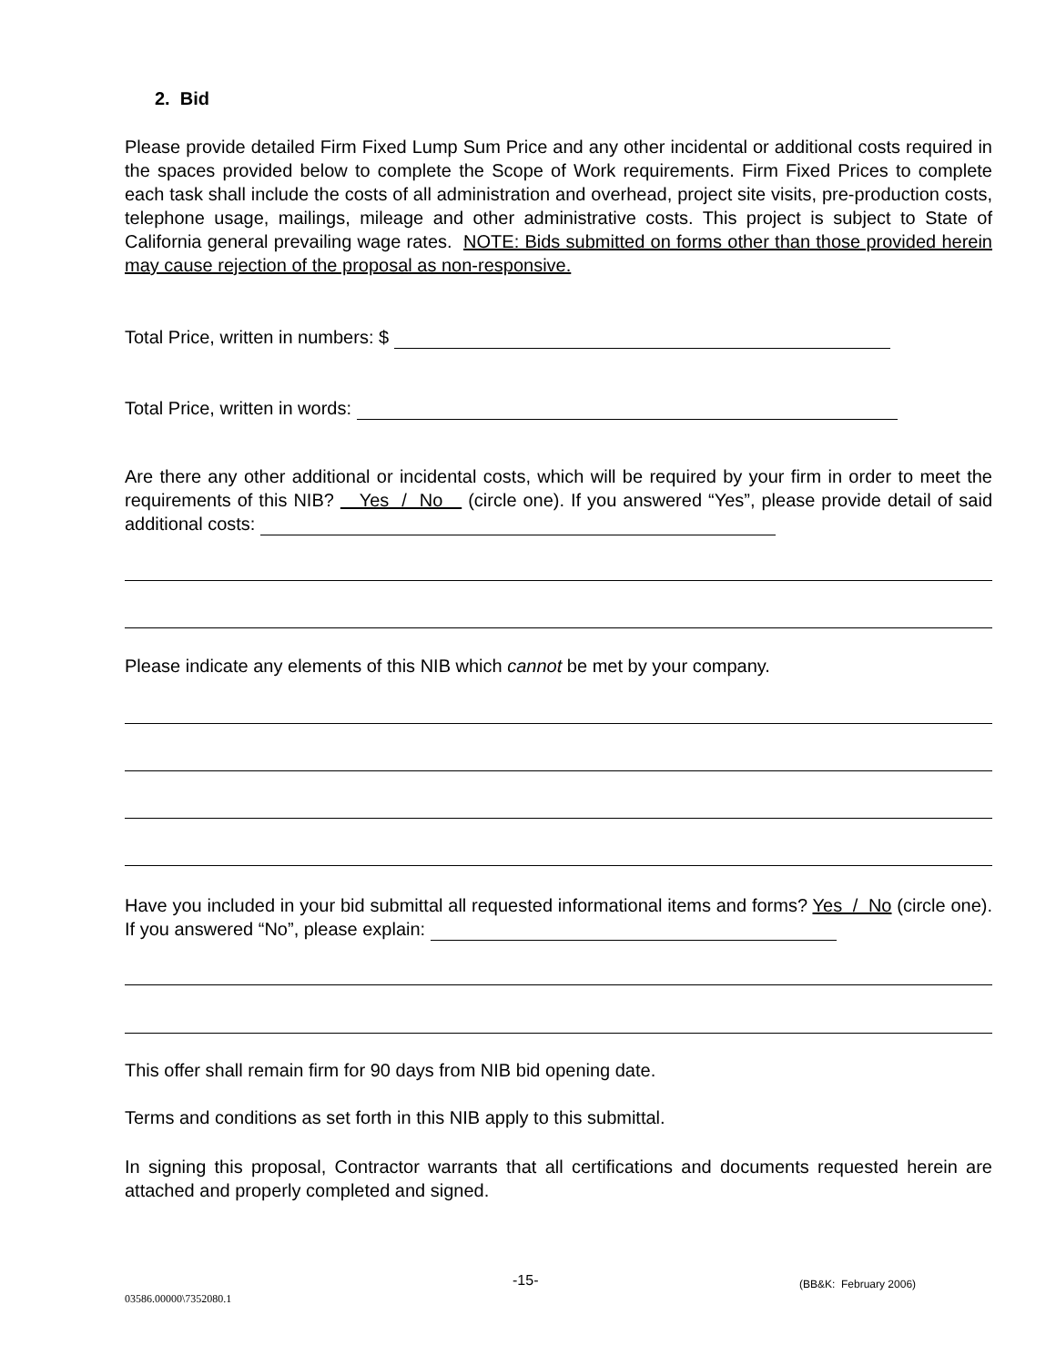2. Bid
Please provide detailed Firm Fixed Lump Sum Price and any other incidental or additional costs required in the spaces provided below to complete the Scope of Work requirements. Firm Fixed Prices to complete each task shall include the costs of all administration and overhead, project site visits, pre-production costs, telephone usage, mailings, mileage and other administrative costs. This project is subject to State of California general prevailing wage rates. NOTE: Bids submitted on forms other than those provided herein may cause rejection of the proposal as non-responsive.
Total Price, written in numbers: $
Total Price, written in words:
Are there any other additional or incidental costs, which will be required by your firm in order to meet the requirements of this NIB? Yes / No (circle one). If you answered “Yes”, please provide detail of said additional costs:
Please indicate any elements of this NIB which cannot be met by your company.
Have you included in your bid submittal all requested informational items and forms? Yes / No (circle one). If you answered “No”, please explain:
This offer shall remain firm for 90 days from NIB bid opening date.
Terms and conditions as set forth in this NIB apply to this submittal.
In signing this proposal, Contractor warrants that all certifications and documents requested herein are attached and properly completed and signed.
-15- (BB&K: February 2006)
03586.00000\7352080.1